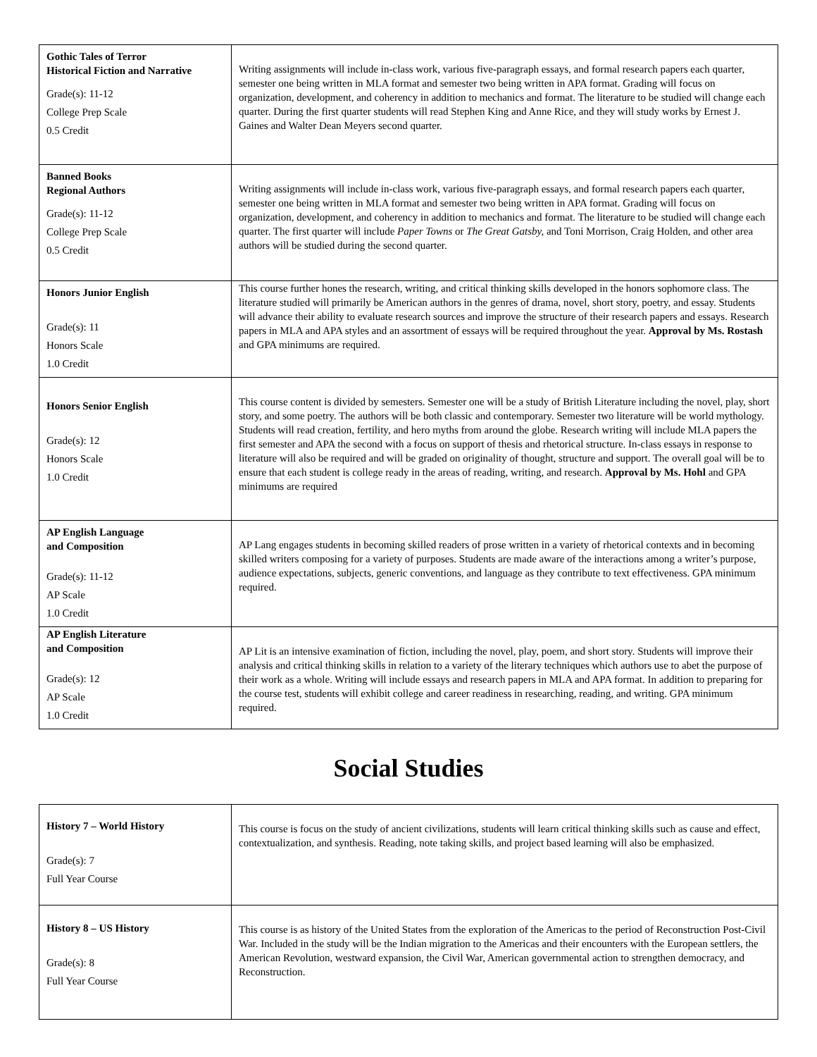| Gothic Tales of Terror Historical Fiction and Narrative Grade(s): 11-12 College Prep Scale 0.5 Credit | Writing assignments will include in-class work, various five-paragraph essays, and formal research papers each quarter, semester one being written in MLA format and semester two being written in APA format. Grading will focus on organization, development, and coherency in addition to mechanics and format. The literature to be studied will change each quarter. During the first quarter students will read Stephen King and Anne Rice, and they will study works by Ernest J. Gaines and Walter Dean Meyers second quarter. |
| Banned Books Regional Authors Grade(s): 11-12 College Prep Scale 0.5 Credit | Writing assignments will include in-class work, various five-paragraph essays, and formal research papers each quarter, semester one being written in MLA format and semester two being written in APA format. Grading will focus on organization, development, and coherency in addition to mechanics and format. The literature to be studied will change each quarter. The first quarter will include Paper Towns or The Great Gatsby, and Toni Morrison, Craig Holden, and other area authors will be studied during the second quarter. |
| Honors Junior English Grade(s): 11 Honors Scale 1.0 Credit | This course further hones the research, writing, and critical thinking skills developed in the honors sophomore class. The literature studied will primarily be American authors in the genres of drama, novel, short story, poetry, and essay. Students will advance their ability to evaluate research sources and improve the structure of their research papers and essays. Research papers in MLA and APA styles and an assortment of essays will be required throughout the year. Approval by Ms. Rostash and GPA minimums are required. |
| Honors Senior English Grade(s): 12 Honors Scale 1.0 Credit | This course content is divided by semesters. Semester one will be a study of British Literature including the novel, play, short story, and some poetry. The authors will be both classic and contemporary. Semester two literature will be world mythology. Students will read creation, fertility, and hero myths from around the globe. Research writing will include MLA papers the first semester and APA the second with a focus on support of thesis and rhetorical structure. In-class essays in response to literature will also be required and will be graded on originality of thought, structure and support. The overall goal will be to ensure that each student is college ready in the areas of reading, writing, and research. Approval by Ms. Hohl and GPA minimums are required |
| AP English Language and Composition Grade(s): 11-12 AP Scale 1.0 Credit | AP Lang engages students in becoming skilled readers of prose written in a variety of rhetorical contexts and in becoming skilled writers composing for a variety of purposes. Students are made aware of the interactions among a writer’s purpose, audience expectations, subjects, generic conventions, and language as they contribute to text effectiveness. GPA minimum required. |
| AP English Literature and Composition Grade(s): 12 AP Scale 1.0 Credit | AP Lit is an intensive examination of fiction, including the novel, play, poem, and short story. Students will improve their analysis and critical thinking skills in relation to a variety of the literary techniques which authors use to abet the purpose of their work as a whole. Writing will include essays and research papers in MLA and APA format. In addition to preparing for the course test, students will exhibit college and career readiness in researching, reading, and writing. GPA minimum required. |
Social Studies
| History 7 – World History Grade(s): 7 Full Year Course | This course is focus on the study of ancient civilizations, students will learn critical thinking skills such as cause and effect, contextualization, and synthesis. Reading, note taking skills, and project based learning will also be emphasized. |
| History 8 – US History Grade(s): 8 Full Year Course | This course is as history of the United States from the exploration of the Americas to the period of Reconstruction Post-Civil War. Included in the study will be the Indian migration to the Americas and their encounters with the European settlers, the American Revolution, westward expansion, the Civil War, American governmental action to strengthen democracy, and Reconstruction. |